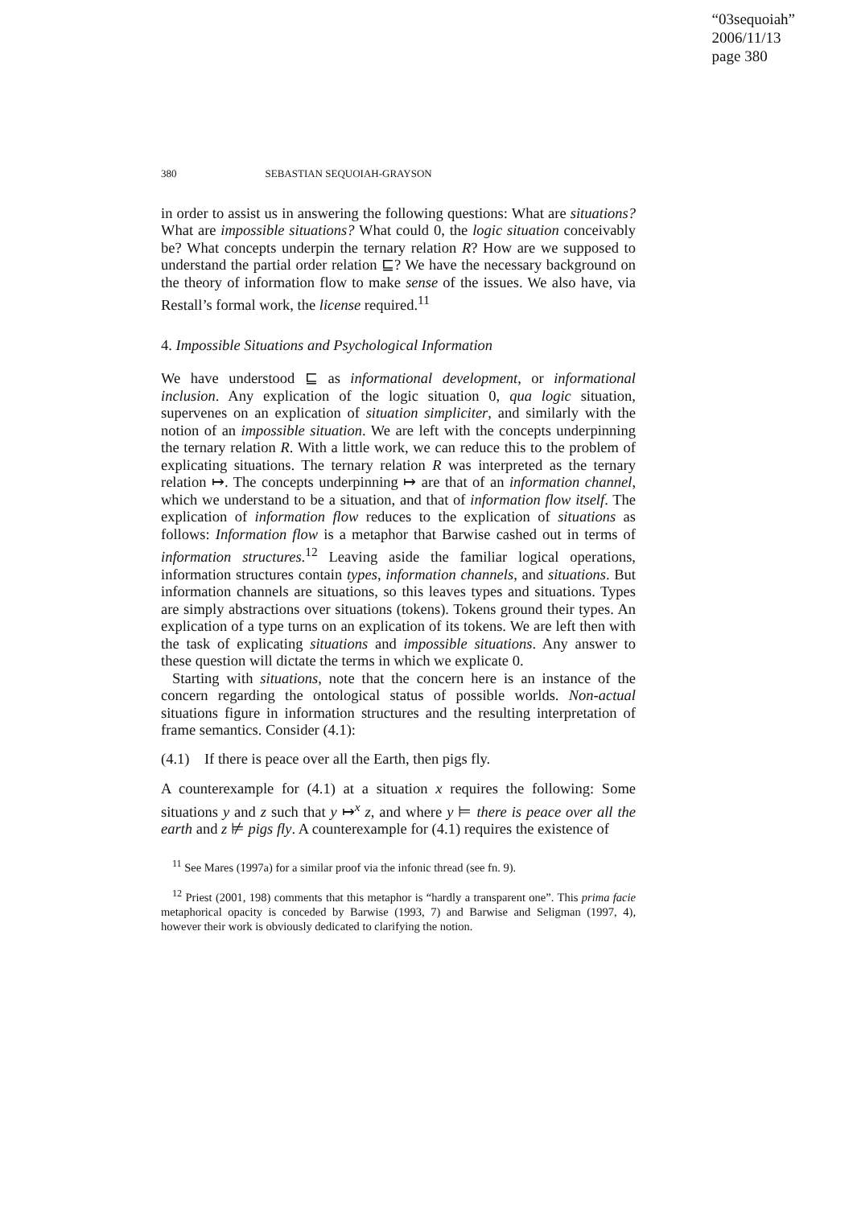“03sequoiah”
2006/11/13
page 380
380 SEBASTIAN SEQUOIAH-GRAYSON
in order to assist us in answering the following questions: What are situations? What are impossible situations? What could 0, the logic situation conceivably be? What concepts underpin the ternary relation R? How are we supposed to understand the partial order relation ⊑? We have the necessary background on the theory of information flow to make sense of the issues. We also have, via Restall’s formal work, the license required.<sup>11</sup>
4. Impossible Situations and Psychological Information
We have understood ⊑ as informational development, or informational inclusion. Any explication of the logic situation 0, qua logic situation, supervenes on an explication of situation simpliciter, and similarly with the notion of an impossible situation. We are left with the concepts underpinning the ternary relation R. With a little work, we can reduce this to the problem of explicating situations. The ternary relation R was interpreted as the ternary relation ↦. The concepts underpinning ↦ are that of an information channel, which we understand to be a situation, and that of information flow itself. The explication of information flow reduces to the explication of situations as follows: Information flow is a metaphor that Barwise cashed out in terms of information structures.<sup>12</sup> Leaving aside the familiar logical operations, information structures contain types, information channels, and situations. But information channels are situations, so this leaves types and situations. Types are simply abstractions over situations (tokens). Tokens ground their types. An explication of a type turns on an explication of its tokens. We are left then with the task of explicating situations and impossible situations. Any answer to these question will dictate the terms in which we explicate 0.
Starting with situations, note that the concern here is an instance of the concern regarding the ontological status of possible worlds. Non-actual situations figure in information structures and the resulting interpretation of frame semantics. Consider (4.1):
(4.1) If there is peace over all the Earth, then pigs fly.
A counterexample for (4.1) at a situation x requires the following: Some situations y and z such that y ↦<sup>x</sup> z, and where y ⊨ there is peace over all the earth and z ⊭ pigs fly. A counterexample for (4.1) requires the existence of
<sup>11</sup> See Mares (1997a) for a similar proof via the infonic thread (see fn. 9).
<sup>12</sup> Priest (2001, 198) comments that this metaphor is “hardly a transparent one”. This prima facie metaphorical opacity is conceded by Barwise (1993, 7) and Barwise and Seligman (1997, 4), however their work is obviously dedicated to clarifying the notion.